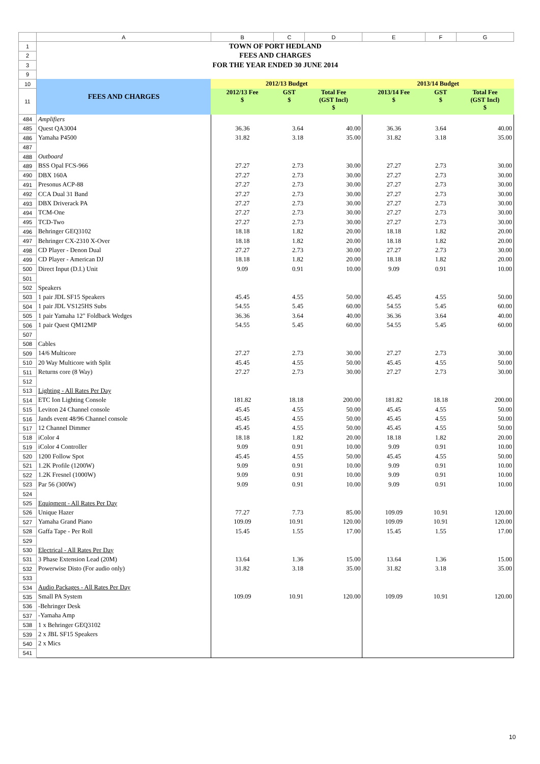| | A | B | C | D | E | F | G |
| 1 | TOWN OF PORT HEDLAND | | | | | | |
| 2 | FEES AND CHARGES | | | | | | |
| 3 | FOR THE YEAR ENDED 30 JUNE 2014 | | | | | | |
| 9 | | | | | | | |
| 10 | FEES AND CHARGES | 2012/13 Budget | | | 2013/14 Budget | | |
| 11 | | 2012/13 Fee $ | GST $ | Total Fee (GST Incl) $ | 2013/14 Fee $ | GST $ | Total Fee (GST Incl) $ |
| 484 | Amplifiers | | | | | | |
| 485 | Quest QA3004 | 36.36 | 3.64 | 40.00 | 36.36 | 3.64 | 40.00 |
| 486 | Yamaha P4500 | 31.82 | 3.18 | 35.00 | 31.82 | 3.18 | 35.00 |
| 487 | | | | | | | |
| 488 | Outboard | | | | | | |
| 489 | BSS Opal FCS-966 | 27.27 | 2.73 | 30.00 | 27.27 | 2.73 | 30.00 |
| 490 | DBX 160A | 27.27 | 2.73 | 30.00 | 27.27 | 2.73 | 30.00 |
| 491 | Presonus ACP-88 | 27.27 | 2.73 | 30.00 | 27.27 | 2.73 | 30.00 |
| 492 | CCA Dual 31 Band | 27.27 | 2.73 | 30.00 | 27.27 | 2.73 | 30.00 |
| 493 | DBX Driverack PA | 27.27 | 2.73 | 30.00 | 27.27 | 2.73 | 30.00 |
| 494 | TCM-One | 27.27 | 2.73 | 30.00 | 27.27 | 2.73 | 30.00 |
| 495 | TCD-Two | 27.27 | 2.73 | 30.00 | 27.27 | 2.73 | 30.00 |
| 496 | Behringer GEQ3102 | 18.18 | 1.82 | 20.00 | 18.18 | 1.82 | 20.00 |
| 497 | Behringer CX-2310 X-Over | 18.18 | 1.82 | 20.00 | 18.18 | 1.82 | 20.00 |
| 498 | CD Player - Denon Dual | 27.27 | 2.73 | 30.00 | 27.27 | 2.73 | 30.00 |
| 499 | CD Player - American DJ | 18.18 | 1.82 | 20.00 | 18.18 | 1.82 | 20.00 |
| 500 | Direct Input (D.I.) Unit | 9.09 | 0.91 | 10.00 | 9.09 | 0.91 | 10.00 |
| 501 | | | | | | | |
| 502 | Speakers | | | | | | |
| 503 | 1 pair JDL SF15 Speakers | 45.45 | 4.55 | 50.00 | 45.45 | 4.55 | 50.00 |
| 504 | 1 pair JDL VS125HS Subs | 54.55 | 5.45 | 60.00 | 54.55 | 5.45 | 60.00 |
| 505 | 1 pair Yamaha 12" Foldback Wedges | 36.36 | 3.64 | 40.00 | 36.36 | 3.64 | 40.00 |
| 506 | 1 pair Quest QM12MP | 54.55 | 5.45 | 60.00 | 54.55 | 5.45 | 60.00 |
| 507 | | | | | | | |
| 508 | Cables | | | | | | |
| 509 | 14/6 Multicore | 27.27 | 2.73 | 30.00 | 27.27 | 2.73 | 30.00 |
| 510 | 20 Way Multicore with Split | 45.45 | 4.55 | 50.00 | 45.45 | 4.55 | 50.00 |
| 511 | Returns core (8 Way) | 27.27 | 2.73 | 30.00 | 27.27 | 2.73 | 30.00 |
| 512 | | | | | | | |
| 513 | Lighting - All Rates Per Day | | | | | | |
| 514 | ETC Ion Lighting Console | 181.82 | 18.18 | 200.00 | 181.82 | 18.18 | 200.00 |
| 515 | Leviton 24 Channel console | 45.45 | 4.55 | 50.00 | 45.45 | 4.55 | 50.00 |
| 516 | Jands event 48/96 Channel console | 45.45 | 4.55 | 50.00 | 45.45 | 4.55 | 50.00 |
| 517 | 12 Channel Dimmer | 45.45 | 4.55 | 50.00 | 45.45 | 4.55 | 50.00 |
| 518 | iColor 4 | 18.18 | 1.82 | 20.00 | 18.18 | 1.82 | 20.00 |
| 519 | iColor 4 Controller | 9.09 | 0.91 | 10.00 | 9.09 | 0.91 | 10.00 |
| 520 | 1200 Follow Spot | 45.45 | 4.55 | 50.00 | 45.45 | 4.55 | 50.00 |
| 521 | 1.2K Profile (1200W) | 9.09 | 0.91 | 10.00 | 9.09 | 0.91 | 10.00 |
| 522 | 1.2K Fresnel (1000W) | 9.09 | 0.91 | 10.00 | 9.09 | 0.91 | 10.00 |
| 523 | Par 56 (300W) | 9.09 | 0.91 | 10.00 | 9.09 | 0.91 | 10.00 |
| 524 | | | | | | | |
| 525 | Equipment - All Rates Per Day | | | | | | |
| 526 | Unique Hazer | 77.27 | 7.73 | 85.00 | 109.09 | 10.91 | 120.00 |
| 527 | Yamaha Grand Piano | 109.09 | 10.91 | 120.00 | 109.09 | 10.91 | 120.00 |
| 528 | Gaffa Tape - Per Roll | 15.45 | 1.55 | 17.00 | 15.45 | 1.55 | 17.00 |
| 529 | | | | | | | |
| 530 | Electrical - All Rates Per Day | | | | | | |
| 531 | 3 Phase Extension Lead (20M) | 13.64 | 1.36 | 15.00 | 13.64 | 1.36 | 15.00 |
| 532 | Powerwise Disto (For audio only) | 31.82 | 3.18 | 35.00 | 31.82 | 3.18 | 35.00 |
| 533 | | | | | | | |
| 534 | Audio Packages - All Rates Per Day | | | | | | |
| 535 | Small PA System | 109.09 | 10.91 | 120.00 | 109.09 | 10.91 | 120.00 |
| 536 | -Behringer Desk | | | | | | |
| 537 | -Yamaha Amp | | | | | | |
| 538 | 1 x Behringer GEQ3102 | | | | | | |
| 539 | 2 x JBL SF15 Speakers | | | | | | |
| 540 | 2 x Mics | | | | | | |
| 541 | | | | | | | |
10